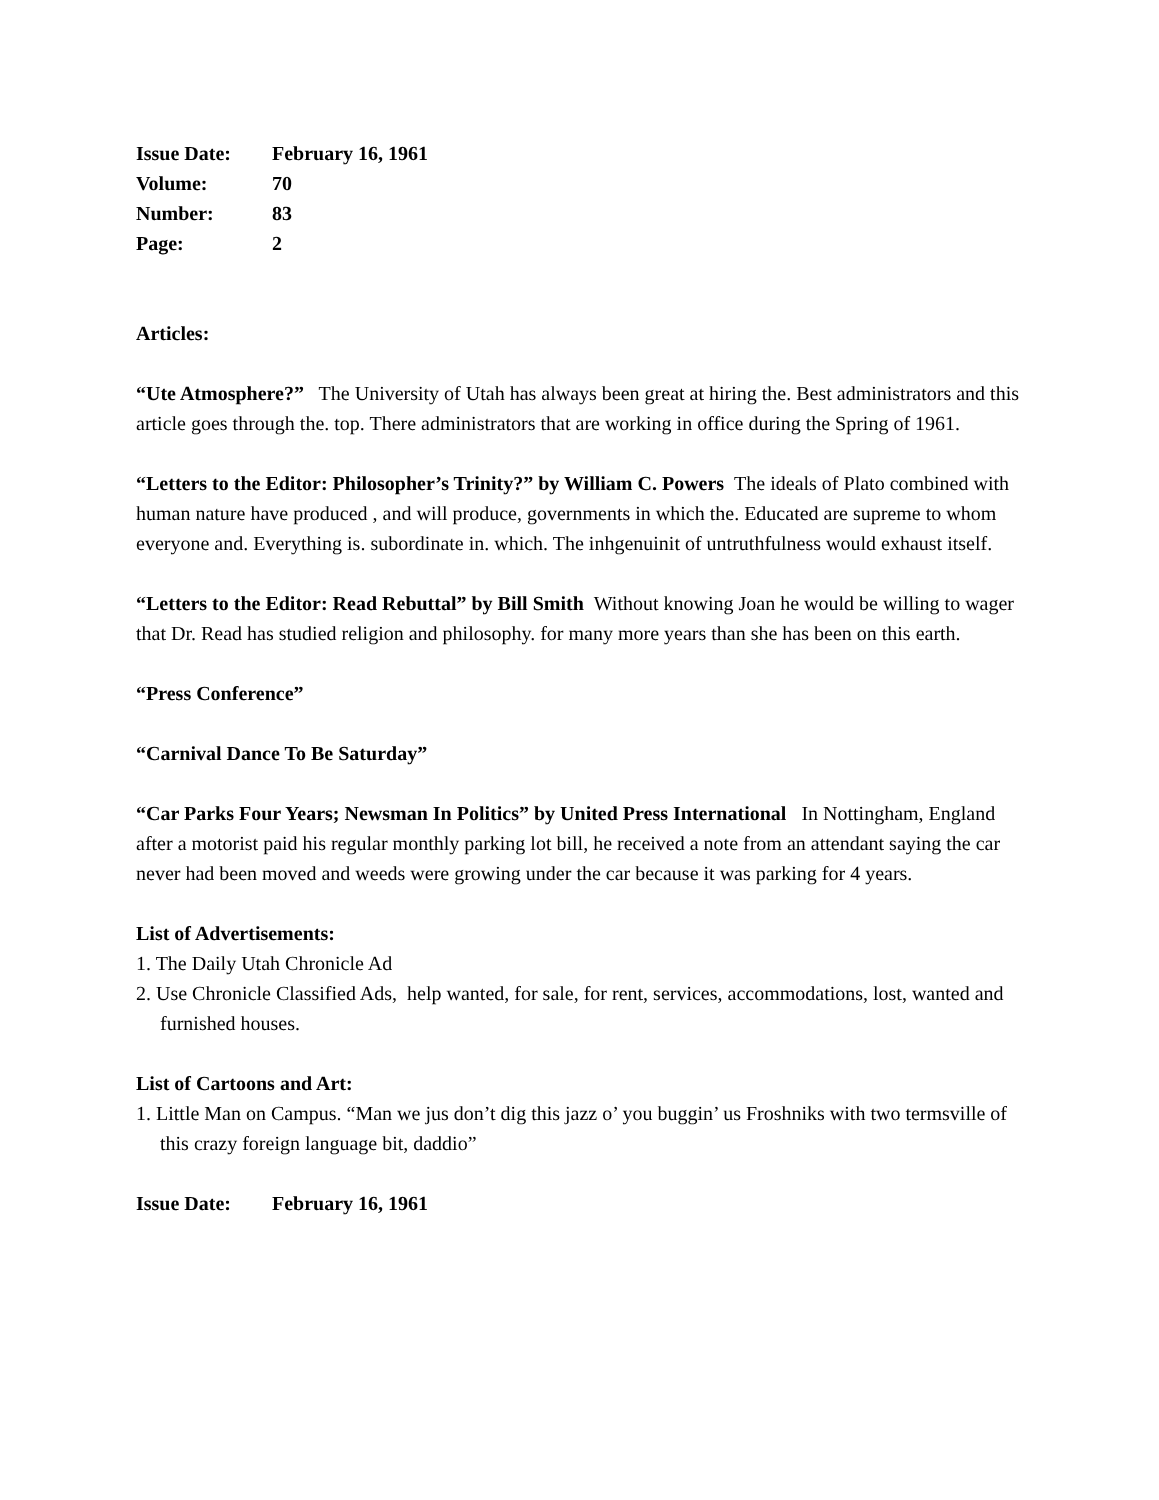Issue Date: February 16, 1961
Volume: 70
Number: 83
Page: 2
Articles:
“Ute Atmosphere?” The University of Utah has always been great at hiring the. Best administrators and this article goes through the. top. There administrators that are working in office during the Spring of 1961.
“Letters to the Editor: Philosopher’s Trinity?” by William C. Powers The ideals of Plato combined with human nature have produced , and will produce, governments in which the. Educated are supreme to whom everyone and. Everything is. subordinate in. which. The inhgenuinit of untruthfulness would exhaust itself.
“Letters to the Editor: Read Rebuttal” by Bill Smith Without knowing Joan he would be willing to wager that Dr. Read has studied religion and philosophy. for many more years than she has been on this earth.
“Press Conference”
“Carnival Dance To Be Saturday”
“Car Parks Four Years; Newsman In Politics” by United Press International In Nottingham, England after a motorist paid his regular monthly parking lot bill, he received a note from an attendant saying the car never had been moved and weeds were growing under the car because it was parking for 4 years.
List of Advertisements:
1. The Daily Utah Chronicle Ad
2. Use Chronicle Classified Ads, help wanted, for sale, for rent, services, accommodations, lost, wanted and furnished houses.
List of Cartoons and Art:
1. Little Man on Campus. “Man we jus don’t dig this jazz o’ you buggin’ us Froshniks with two termsville of this crazy foreign language bit, daddio”
Issue Date: February 16, 1961